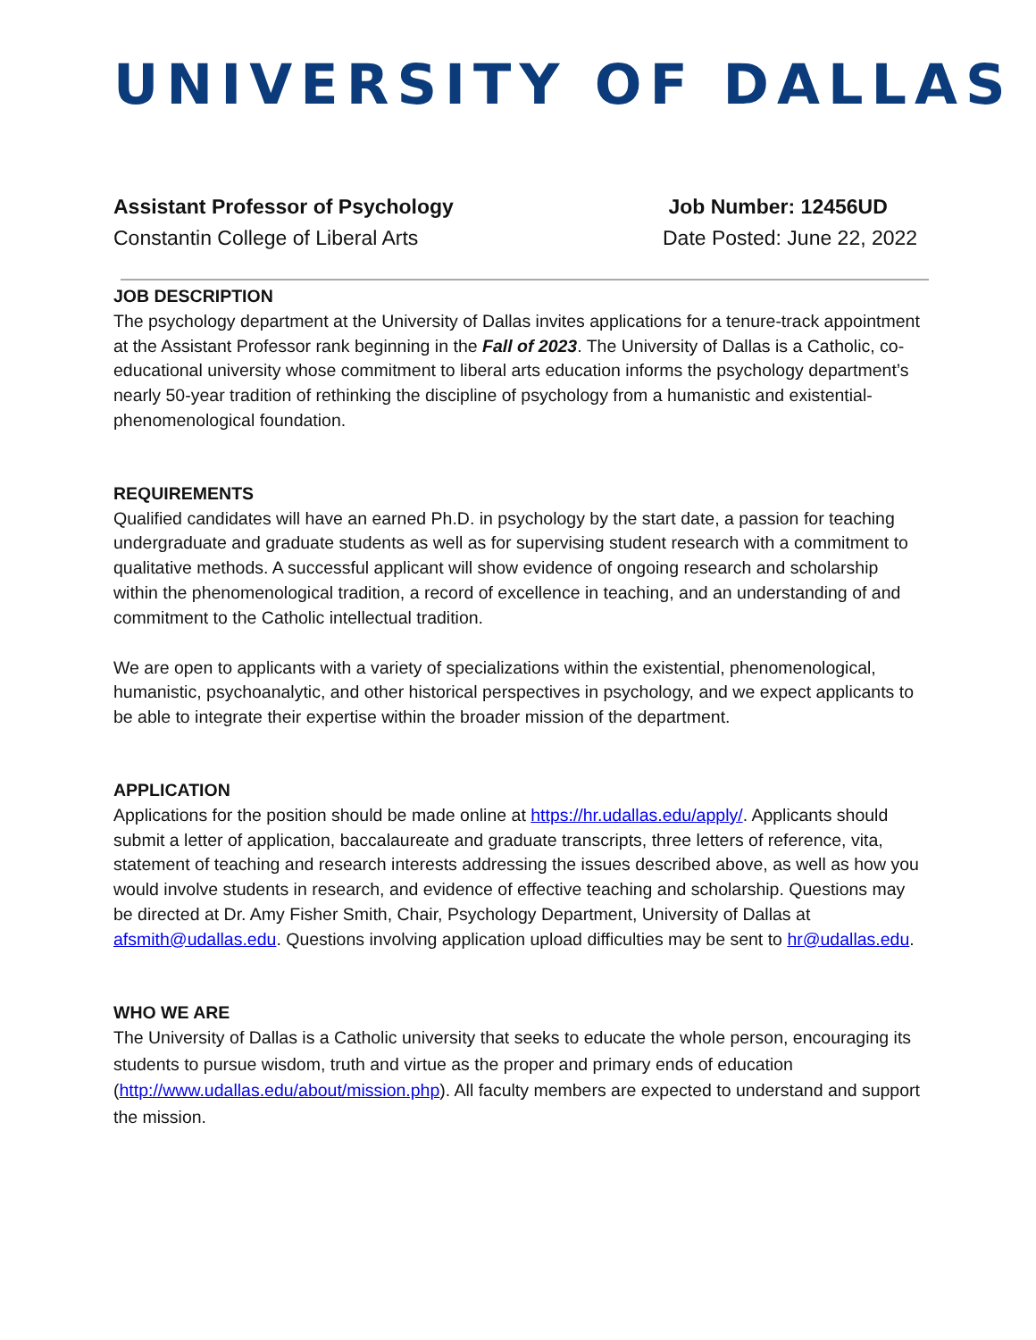UNIVERSITY OF DALLAS
Assistant Professor of Psychology
Constantin College of Liberal Arts
Job Number: 12456UD
Date Posted: June 22, 2022
JOB DESCRIPTION
The psychology department at the University of Dallas invites applications for a tenure-track appointment at the Assistant Professor rank beginning in the Fall of 2023. The University of Dallas is a Catholic, co-educational university whose commitment to liberal arts education informs the psychology department’s nearly 50-year tradition of rethinking the discipline of psychology from a humanistic and existential-phenomenological foundation.
REQUIREMENTS
Qualified candidates will have an earned Ph.D. in psychology by the start date, a passion for teaching undergraduate and graduate students as well as for supervising student research with a commitment to qualitative methods. A successful applicant will show evidence of ongoing research and scholarship within the phenomenological tradition, a record of excellence in teaching, and an understanding of and commitment to the Catholic intellectual tradition.
We are open to applicants with a variety of specializations within the existential, phenomenological, humanistic, psychoanalytic, and other historical perspectives in psychology, and we expect applicants to be able to integrate their expertise within the broader mission of the department.
APPLICATION
Applications for the position should be made online at https://hr.udallas.edu/apply/. Applicants should submit a letter of application, baccalaureate and graduate transcripts, three letters of reference, vita, statement of teaching and research interests addressing the issues described above, as well as how you would involve students in research, and evidence of effective teaching and scholarship. Questions may be directed at Dr. Amy Fisher Smith, Chair, Psychology Department, University of Dallas at afsmith@udallas.edu. Questions involving application upload difficulties may be sent to hr@udallas.edu.
WHO WE ARE
The University of Dallas is a Catholic university that seeks to educate the whole person, encouraging its students to pursue wisdom, truth and virtue as the proper and primary ends of education (http://www.udallas.edu/about/mission.php). All faculty members are expected to understand and support the mission.